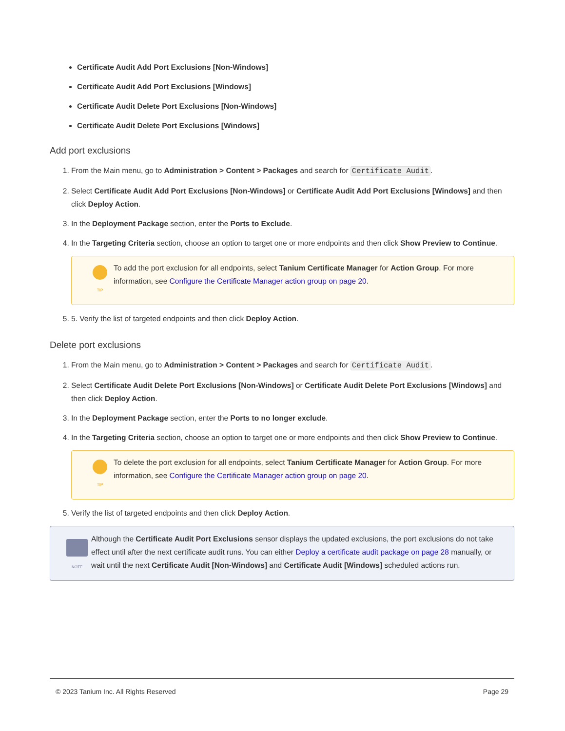Certificate Audit Add Port Exclusions [Non-Windows]
Certificate Audit Add Port Exclusions [Windows]
Certificate Audit Delete Port Exclusions [Non-Windows]
Certificate Audit Delete Port Exclusions [Windows]
Add port exclusions
1. From the Main menu, go to Administration > Content > Packages and search for Certificate Audit.
2. Select Certificate Audit Add Port Exclusions [Non-Windows] or Certificate Audit Add Port Exclusions [Windows] and then click Deploy Action.
3. In the Deployment Package section, enter the Ports to Exclude.
4. In the Targeting Criteria section, choose an option to target one or more endpoints and then click Show Preview to Continue.
TIP
To add the port exclusion for all endpoints, select Tanium Certificate Manager for Action Group. For more information, see Configure the Certificate Manager action group on page 20.
5. 5. Verify the list of targeted endpoints and then click Deploy Action.
Delete port exclusions
1. From the Main menu, go to Administration > Content > Packages and search for Certificate Audit.
2. Select Certificate Audit Delete Port Exclusions [Non-Windows] or Certificate Audit Delete Port Exclusions [Windows] and then click Deploy Action.
3. In the Deployment Package section, enter the Ports to no longer exclude.
4. In the Targeting Criteria section, choose an option to target one or more endpoints and then click Show Preview to Continue.
TIP
To delete the port exclusion for all endpoints, select Tanium Certificate Manager for Action Group. For more information, see Configure the Certificate Manager action group on page 20.
5. Verify the list of targeted endpoints and then click Deploy Action.
NOTE
Although the Certificate Audit Port Exclusions sensor displays the updated exclusions, the port exclusions do not take effect until after the next certificate audit runs. You can either Deploy a certificate audit package on page 28 manually, or wait until the next Certificate Audit [Non-Windows] and Certificate Audit [Windows] scheduled actions run.
© 2023 Tanium Inc. All Rights Reserved Page 29